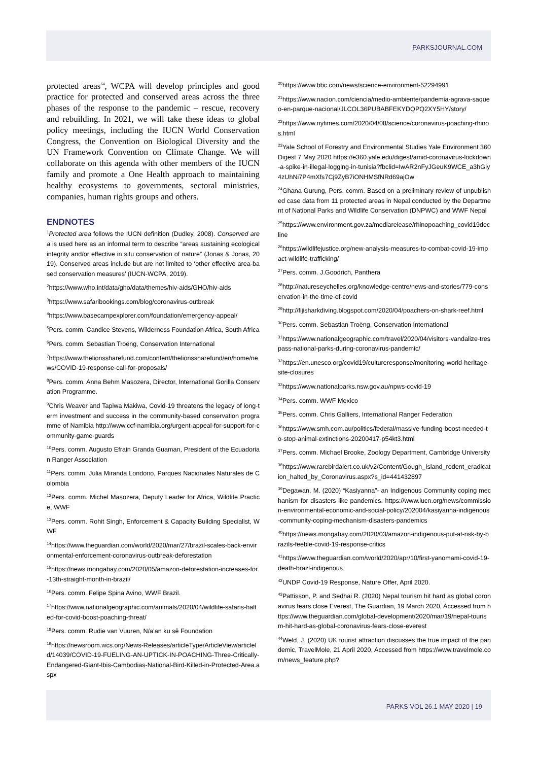PARKSJOURNAL.COM
protected areas<sup>64</sup>, WCPA will develop principles and good practice for protected and conserved areas across the three phases of the response to the pandemic – rescue, recovery and rebuilding. In 2021, we will take these ideas to global policy meetings, including the IUCN World Conservation Congress, the Convention on Biological Diversity and the UN Framework Convention on Climate Change. We will collaborate on this agenda with other members of the IUCN family and promote a One Health approach to maintaining healthy ecosystems to governments, sectoral ministries, companies, human rights groups and others.
ENDNOTES
<sup>1</sup> Protected area follows the IUCN definition (Dudley, 2008). Conserved area is used here as an informal term to describe “areas sustaining ecological integrity and/or effective in situ conservation of nature” (Jonas & Jonas, 2019). Conserved areas include but are not limited to ‘other effective area-based conservation measures’ (IUCN-WCPA, 2019).
<sup>2</sup> https://www.who.int/data/gho/data/themes/hiv-aids/GHO/hiv-aids
<sup>3</sup> https://www.safaribookings.com/blog/coronavirus-outbreak
<sup>4</sup> https://www.basecampexplorer.com/foundation/emergency-appeal/
<sup>5</sup> Pers. comm. Candice Stevens, Wilderness Foundation Africa, South Africa
<sup>6</sup> Pers. comm. Sebastian Troëng, Conservation International
<sup>7</sup> https://www.thelionssharefund.com/content/thelionssharefund/en/home/news/COVID-19-response-call-for-proposals/
<sup>8</sup> Pers. comm. Anna Behm Masozera, Director, International Gorilla Conservation Programme.
<sup>9</sup> Chris Weaver and Tapiwa Makiwa, Covid-19 threatens the legacy of long-term investment and success in the community-based conservation programme of Namibia http://www.ccf-namibia.org/urgent-appeal-for-support-for-community-game-guards
<sup>10</sup> Pers. comm. Augusto Efrain Granda Guaman, President of the Ecuadorian Ranger Association
<sup>11</sup> Pers. comm. Julia Miranda Londono, Parques Nacionales Naturales de Colombia
<sup>12</sup> Pers. comm. Michel Masozera, Deputy Leader for Africa, Wildlife Practice, WWF
<sup>13</sup> Pers. comm. Rohit Singh, Enforcement & Capacity Building Specialist, WWF
<sup>14</sup> https://www.theguardian.com/world/2020/mar/27/brazil-scales-back-environmental-enforcement-coronavirus-outbreak-deforestation
<sup>15</sup> https://news.mongabay.com/2020/05/amazon-deforestation-increases-for-13th-straight-month-in-brazil/
<sup>16</sup> Pers. comm. Felipe Spina Avino, WWF Brazil.
<sup>17</sup> https://www.nationalgeographic.com/animals/2020/04/wildlife-safaris-halted-for-covid-boost-poaching-threat/
<sup>18</sup> Pers. comm. Rudie van Vuuren, N/a’an ku sê Foundation
<sup>19</sup> https://newsroom.wcs.org/News-Releases/articleType/ArticleView/articleId/14039/COVID-19-FUELING-AN-UPTICK-IN-POACHING-Three-Critically-Endangered-Giant-Ibis-Cambodias-National-Bird-Killed-in-Protected-Area.aspx
<sup>20</sup> https://www.bbc.com/news/science-environment-52294991
<sup>21</sup> https://www.nacion.com/ciencia/medio-ambiente/pandemia-agrava-saqueo-en-parque-nacional/JLCOL36PUBABFEKYDQPQ2XY5HY/story/
<sup>22</sup> https://www.nytimes.com/2020/04/08/science/coronavirus-poaching-rhinos.html
<sup>23</sup> Yale School of Forestry and Environmental Studies Yale Environment 360 Digest 7 May 2020 https://e360.yale.edu/digest/amid-coronavirus-lockdown-a-spike-in-illegal-logging-in-tunisia?fbclid=IwAR2nFyJGeuK9WCE_a3hGiy4zUhNi7P4mXfs7Cj9ZyB7iONHMSfNRd69ajOw
<sup>24</sup> Ghana Gurung, Pers. comm. Based on a preliminary review of unpublished case data from 11 protected areas in Nepal conducted by the Department of National Parks and Wildlife Conservation (DNPWC) and WWF Nepal
<sup>25</sup> https://www.environment.gov.za/mediarelease/rhinopoaching_covid19decline
<sup>26</sup> https://wildlifejustice.org/new-analysis-measures-to-combat-covid-19-impact-wildlife-trafficking/
<sup>27</sup> Pers. comm. J.Goodrich, Panthera
<sup>28</sup> http://natureseychelles.org/knowledge-centre/news-and-stories/779-conservation-in-the-time-of-covid
<sup>29</sup> http://fijisharkdiving.blogspot.com/2020/04/poachers-on-shark-reef.html
<sup>30</sup> Pers. comm. Sebastian Troëng, Conservation International
<sup>31</sup> https://www.nationalgeographic.com/travel/2020/04/visitors-vandalize-trespass-national-parks-during-coronavirus-pandemic/
<sup>32</sup> https://en.unesco.org/covid19/cultureresponse/monitoring-world-heritage-site-closures
<sup>33</sup> https://www.nationalparks.nsw.gov.au/npws-covid-19
<sup>34</sup> Pers. comm. WWF Mexico
<sup>35</sup> Pers. comm. Chris Galliers, International Ranger Federation
<sup>36</sup> https://www.smh.com.au/politics/federal/massive-funding-boost-needed-to-stop-animal-extinctions-20200417-p54kt3.html
<sup>37</sup> Pers. comm. Michael Brooke, Zoology Department, Cambridge University
<sup>38</sup> https://www.rarebirdalert.co.uk/v2/Content/Gough_Island_rodent_eradication_halted_by_Coronavirus.aspx?s_id=441432897
<sup>39</sup> Degawan, M. (2020) “Kasiyanna”- an Indigenous Community coping mechanism for disasters like pandemics. https://www.iucn.org/news/commission-environmental-economic-and-social-policy/202004/kasiyanna-indigenous-community-coping-mechanism-disasters-pandemics
<sup>40</sup> https://news.mongabay.com/2020/03/amazon-indigenous-put-at-risk-by-brazils-feeble-covid-19-response-critics
<sup>41</sup> https://www.theguardian.com/world/2020/apr/10/first-yanomami-covid-19-death-brazl-indigenous
<sup>42</sup> UNDP Covid-19 Response, Nature Offer, April 2020.
<sup>43</sup> Pattisson, P. and Sedhai R. (2020) Nepal tourism hit hard as global coronavirus fears close Everest, The Guardian, 19 March 2020, Accessed from https://www.theguardian.com/global-development/2020/mar/19/nepal-tourism-hit-hard-as-global-coronavirus-fears-close-everest
<sup>44</sup> Weld, J. (2020) UK tourist attraction discusses the true impact of the pandemic, TravelMole, 21 April 2020, Accessed from https://www.travelmole.com/news_feature.php?
PARKS VOL 26.1 MAY 2020 | 19